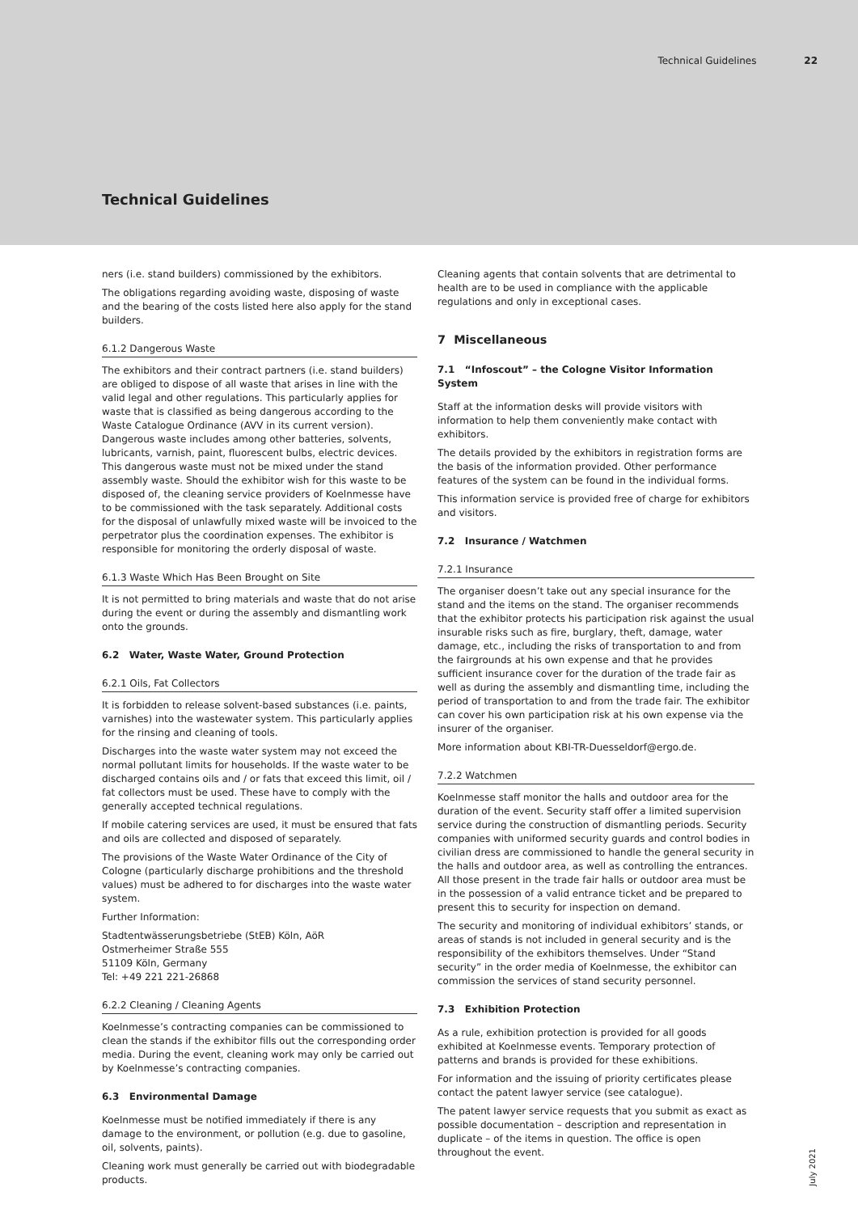Technical Guidelines 22
Technical Guidelines
ners (i.e. stand builders) commissioned by the exhibitors.
The obligations regarding avoiding waste, disposing of waste and the bearing of the costs listed here also apply for the stand builders.
6.1.2 Dangerous Waste
The exhibitors and their contract partners (i.e. stand builders) are obliged to dispose of all waste that arises in line with the valid legal and other regulations. This particularly applies for waste that is classified as being dangerous according to the Waste Catalogue Ordinance (AVV in its current version). Dangerous waste includes among other batteries, solvents, lubricants, varnish, paint, fluorescent bulbs, electric devices. This dangerous waste must not be mixed under the stand assembly waste. Should the exhibitor wish for this waste to be disposed of, the cleaning service providers of Koelnmesse have to be commissioned with the task separately. Additional costs for the disposal of unlawfully mixed waste will be invoiced to the perpetrator plus the coordination expenses. The exhibitor is responsible for monitoring the orderly disposal of waste.
6.1.3 Waste Which Has Been Brought on Site
It is not permitted to bring materials and waste that do not arise during the event or during the assembly and dismantling work onto the grounds.
6.2 Water, Waste Water, Ground Protection
6.2.1 Oils, Fat Collectors
It is forbidden to release solvent-based substances (i.e. paints, varnishes) into the wastewater system. This particularly applies for the rinsing and cleaning of tools.
Discharges into the waste water system may not exceed the normal pollutant limits for households. If the waste water to be discharged contains oils and / or fats that exceed this limit, oil / fat collectors must be used. These have to comply with the generally accepted technical regulations.
If mobile catering services are used, it must be ensured that fats and oils are collected and disposed of separately.
The provisions of the Waste Water Ordinance of the City of Cologne (particularly discharge prohibitions and the threshold values) must be adhered to for discharges into the waste water system.
Further Information:
Stadtentwässerungsbetriebe (StEB) Köln, AöR
Ostmerheimer Straße 555
51109 Köln, Germany
Tel: +49 221 221-26868
6.2.2 Cleaning / Cleaning Agents
Koelnmesse’s contracting companies can be commissioned to clean the stands if the exhibitor fills out the corresponding order media. During the event, cleaning work may only be carried out by Koelnmesse’s contracting companies.
6.3 Environmental Damage
Koelnmesse must be notified immediately if there is any damage to the environment, or pollution (e.g. due to gasoline, oil, solvents, paints).
Cleaning work must generally be carried out with biodegradable products.
Cleaning agents that contain solvents that are detrimental to health are to be used in compliance with the applicable regulations and only in exceptional cases.
7 Miscellaneous
7.1 “Infoscout” – the Cologne Visitor Information System
Staff at the information desks will provide visitors with information to help them conveniently make contact with exhibitors.
The details provided by the exhibitors in registration forms are the basis of the information provided. Other performance features of the system can be found in the individual forms.
This information service is provided free of charge for exhibitors and visitors.
7.2 Insurance / Watchmen
7.2.1 Insurance
The organiser doesn’t take out any special insurance for the stand and the items on the stand. The organiser recommends that the exhibitor protects his participation risk against the usual insurable risks such as fire, burglary, theft, damage, water damage, etc., including the risks of transportation to and from the fairgrounds at his own expense and that he provides sufficient insurance cover for the duration of the trade fair as well as during the assembly and dismantling time, including the period of transportation to and from the trade fair. The exhibitor can cover his own participation risk at his own expense via the insurer of the organiser.
More information about KBI-TR-Duesseldorf@ergo.de.
7.2.2 Watchmen
Koelnmesse staff monitor the halls and outdoor area for the duration of the event. Security staff offer a limited supervision service during the construction of dismantling periods. Security companies with uniformed security guards and control bodies in civilian dress are commissioned to handle the general security in the halls and outdoor area, as well as controlling the entrances. All those present in the trade fair halls or outdoor area must be in the possession of a valid entrance ticket and be prepared to present this to security for inspection on demand.
The security and monitoring of individual exhibitors’ stands, or areas of stands is not included in general security and is the responsibility of the exhibitors themselves. Under “Stand security” in the order media of Koelnmesse, the exhibitor can commission the services of stand security personnel.
7.3 Exhibition Protection
As a rule, exhibition protection is provided for all goods exhibited at Koelnmesse events. Temporary protection of patterns and brands is provided for these exhibitions.
For information and the issuing of priority certificates please contact the patent lawyer service (see catalogue).
The patent lawyer service requests that you submit as exact as possible documentation – description and representation in duplicate – of the items in question. The office is open throughout the event.
July 2021